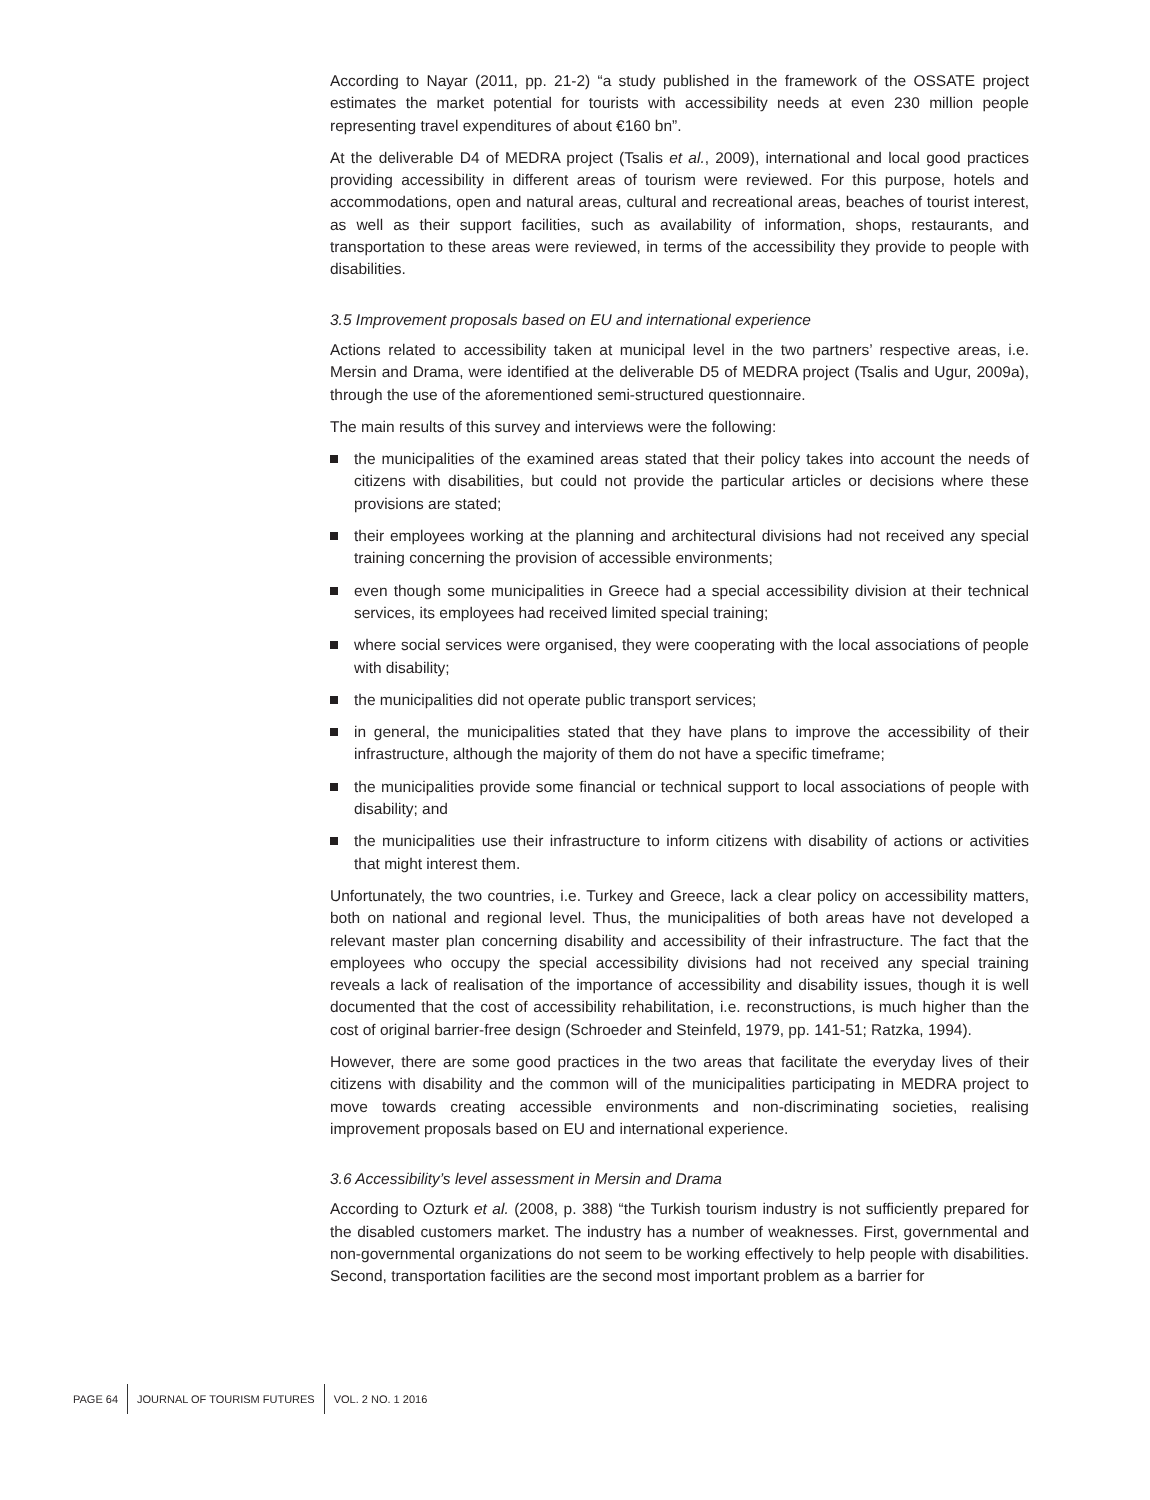According to Nayar (2011, pp. 21-2) “a study published in the framework of the OSSATE project estimates the market potential for tourists with accessibility needs at even 230 million people representing travel expenditures of about €160 bn”.
At the deliverable D4 of MEDRA project (Tsalis et al., 2009), international and local good practices providing accessibility in different areas of tourism were reviewed. For this purpose, hotels and accommodations, open and natural areas, cultural and recreational areas, beaches of tourist interest, as well as their support facilities, such as availability of information, shops, restaurants, and transportation to these areas were reviewed, in terms of the accessibility they provide to people with disabilities.
3.5 Improvement proposals based on EU and international experience
Actions related to accessibility taken at municipal level in the two partners’ respective areas, i.e. Mersin and Drama, were identified at the deliverable D5 of MEDRA project (Tsalis and Ugur, 2009a), through the use of the aforementioned semi-structured questionnaire.
The main results of this survey and interviews were the following:
the municipalities of the examined areas stated that their policy takes into account the needs of citizens with disabilities, but could not provide the particular articles or decisions where these provisions are stated;
their employees working at the planning and architectural divisions had not received any special training concerning the provision of accessible environments;
even though some municipalities in Greece had a special accessibility division at their technical services, its employees had received limited special training;
where social services were organised, they were cooperating with the local associations of people with disability;
the municipalities did not operate public transport services;
in general, the municipalities stated that they have plans to improve the accessibility of their infrastructure, although the majority of them do not have a specific timeframe;
the municipalities provide some financial or technical support to local associations of people with disability; and
the municipalities use their infrastructure to inform citizens with disability of actions or activities that might interest them.
Unfortunately, the two countries, i.e. Turkey and Greece, lack a clear policy on accessibility matters, both on national and regional level. Thus, the municipalities of both areas have not developed a relevant master plan concerning disability and accessibility of their infrastructure. The fact that the employees who occupy the special accessibility divisions had not received any special training reveals a lack of realisation of the importance of accessibility and disability issues, though it is well documented that the cost of accessibility rehabilitation, i.e. reconstructions, is much higher than the cost of original barrier-free design (Schroeder and Steinfeld, 1979, pp. 141-51; Ratzka, 1994).
However, there are some good practices in the two areas that facilitate the everyday lives of their citizens with disability and the common will of the municipalities participating in MEDRA project to move towards creating accessible environments and non-discriminating societies, realising improvement proposals based on EU and international experience.
3.6 Accessibility’s level assessment in Mersin and Drama
According to Ozturk et al. (2008, p. 388) “the Turkish tourism industry is not sufficiently prepared for the disabled customers market. The industry has a number of weaknesses. First, governmental and non-governmental organizations do not seem to be working effectively to help people with disabilities. Second, transportation facilities are the second most important problem as a barrier for
PAGE 64 JOURNAL OF TOURISM FUTURES VOL. 2 NO. 1 2016